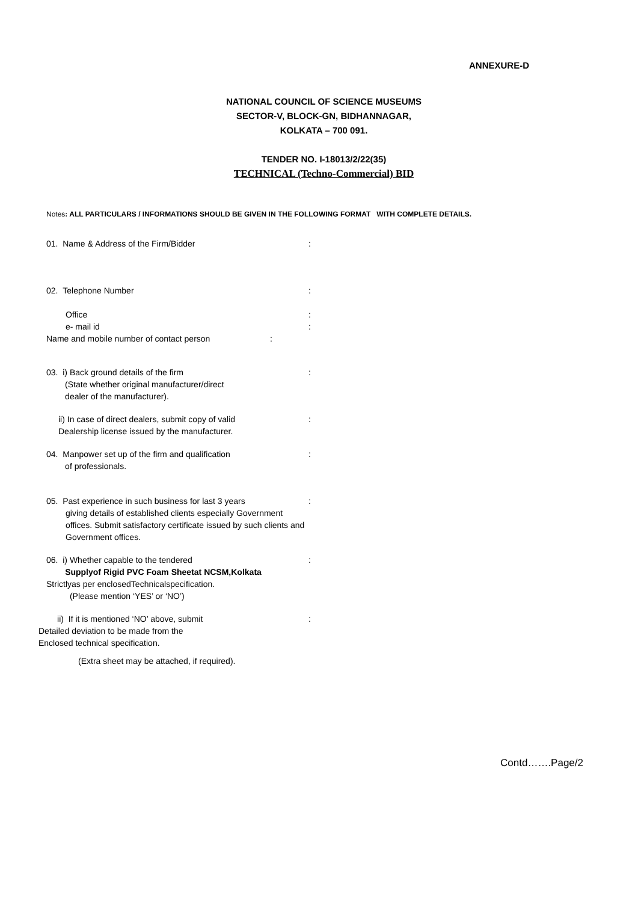ANNEXURE-D
NATIONAL COUNCIL OF SCIENCE MUSEUMS
SECTOR-V, BLOCK-GN, BIDHANNAGAR,
KOLKATA – 700 091.
TENDER NO. I-18013/2/22(35)
TECHNICAL (Techno-Commercial) BID
Notes: ALL PARTICULARS / INFORMATIONS SHOULD BE GIVEN IN THE FOLLOWING FORMAT WITH COMPLETE DETAILS.
01. Name & Address of the Firm/Bidder :
02. Telephone Number :
Office
e- mail id
:
:
Name and mobile number of contact person :
03. i) Back ground details of the firm
(State whether original manufacturer/direct
dealer of the manufacturer).
:
ii) In case of direct dealers, submit copy of valid
Dealership license issued by the manufacturer.
:
04. Manpower set up of the firm and qualification
of professionals.
:
05. Past experience in such business for last 3 years
giving details of established clients especially Government offices. Submit satisfactory certificate issued by such clients and Government offices.
:
06. i) Whether capable to the tendered
Supplyof Rigid PVC Foam Sheetat NCSM,Kolkata
Strictlyas per enclosedTechnicalspecification.
(Please mention ‘YES’ or ‘NO’)
:
ii) If it is mentioned ‘NO’ above, submit
Detailed deviation to be made from the
Enclosed technical specification.
:
(Extra sheet may be attached, if required).
Contd…….Page/2